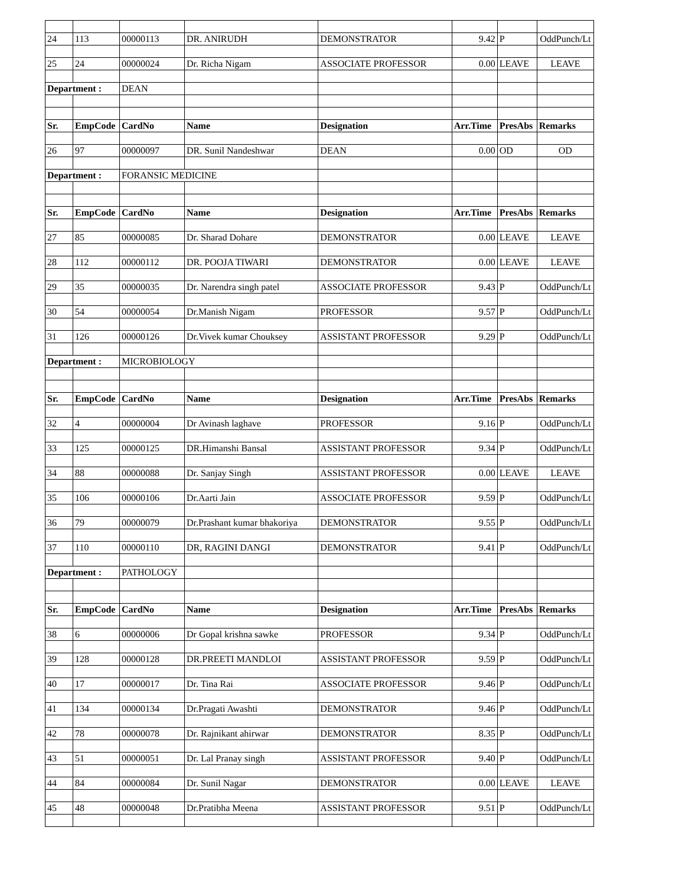| 24 | 113 | 00000113 | DR. ANIRUDH | DEMONSTRATOR | 9.42 | P | OddPunch/Lt |
| 25 | 24 | 00000024 | Dr. Richa Nigam | ASSOCIATE PROFESSOR | 0.00 | LEAVE | LEAVE |
| Department : | | DEAN | | | | | |
| Sr. | EmpCode | CardNo | Name | Designation | Arr.Time | PresAbs | Remarks |
| 26 | 97 | 00000097 | DR. Sunil Nandeshwar | DEAN | 0.00 | OD | OD |
| Department : | | FORANSIC MEDICINE | | | | | |
| Sr. | EmpCode | CardNo | Name | Designation | Arr.Time | PresAbs | Remarks |
| 27 | 85 | 00000085 | Dr. Sharad Dohare | DEMONSTRATOR | 0.00 | LEAVE | LEAVE |
| 28 | 112 | 00000112 | DR. POOJA TIWARI | DEMONSTRATOR | 0.00 | LEAVE | LEAVE |
| 29 | 35 | 00000035 | Dr. Narendra singh patel | ASSOCIATE PROFESSOR | 9.43 | P | OddPunch/Lt |
| 30 | 54 | 00000054 | Dr.Manish Nigam | PROFESSOR | 9.57 | P | OddPunch/Lt |
| 31 | 126 | 00000126 | Dr.Vivek kumar Chouksey | ASSISTANT PROFESSOR | 9.29 | P | OddPunch/Lt |
| Department : | | MICROBIOLOGY | | | | | |
| Sr. | EmpCode | CardNo | Name | Designation | Arr.Time | PresAbs | Remarks |
| 32 | 4 | 00000004 | Dr Avinash laghave | PROFESSOR | 9.16 | P | OddPunch/Lt |
| 33 | 125 | 00000125 | DR.Himanshi Bansal | ASSISTANT PROFESSOR | 9.34 | P | OddPunch/Lt |
| 34 | 88 | 00000088 | Dr. Sanjay Singh | ASSISTANT PROFESSOR | 0.00 | LEAVE | LEAVE |
| 35 | 106 | 00000106 | Dr.Aarti Jain | ASSOCIATE PROFESSOR | 9.59 | P | OddPunch/Lt |
| 36 | 79 | 00000079 | Dr.Prashant kumar bhakoriya | DEMONSTRATOR | 9.55 | P | OddPunch/Lt |
| 37 | 110 | 00000110 | DR, RAGINI DANGI | DEMONSTRATOR | 9.41 | P | OddPunch/Lt |
| Department : | | PATHOLOGY | | | | | |
| Sr. | EmpCode | CardNo | Name | Designation | Arr.Time | PresAbs | Remarks |
| 38 | 6 | 00000006 | Dr Gopal krishna sawke | PROFESSOR | 9.34 | P | OddPunch/Lt |
| 39 | 128 | 00000128 | DR.PREETI MANDLOI | ASSISTANT PROFESSOR | 9.59 | P | OddPunch/Lt |
| 40 | 17 | 00000017 | Dr. Tina Rai | ASSOCIATE PROFESSOR | 9.46 | P | OddPunch/Lt |
| 41 | 134 | 00000134 | Dr.Pragati Awashti | DEMONSTRATOR | 9.46 | P | OddPunch/Lt |
| 42 | 78 | 00000078 | Dr. Rajnikant ahirwar | DEMONSTRATOR | 8.35 | P | OddPunch/Lt |
| 43 | 51 | 00000051 | Dr. Lal Pranay singh | ASSISTANT PROFESSOR | 9.40 | P | OddPunch/Lt |
| 44 | 84 | 00000084 | Dr. Sunil Nagar | DEMONSTRATOR | 0.00 | LEAVE | LEAVE |
| 45 | 48 | 00000048 | Dr.Pratibha Meena | ASSISTANT PROFESSOR | 9.51 | P | OddPunch/Lt |